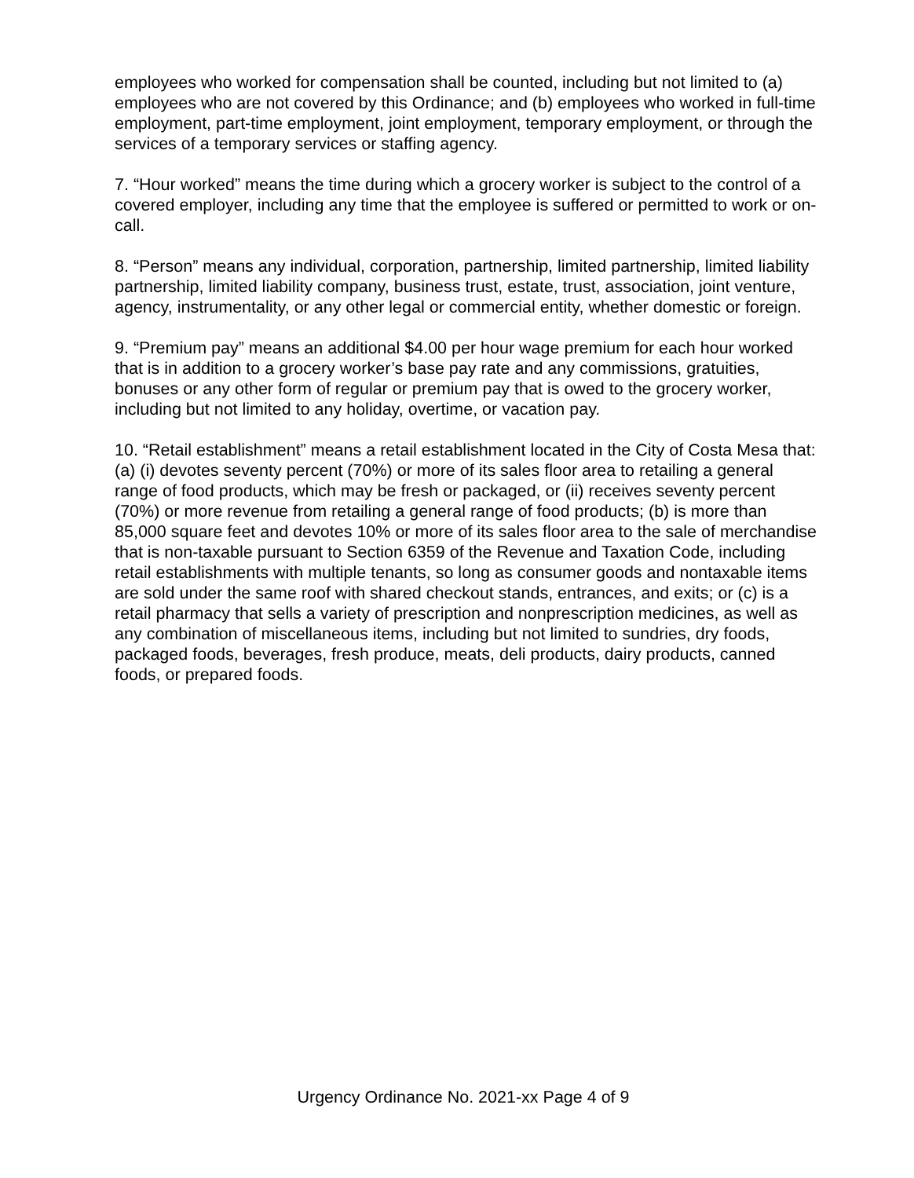employees who worked for compensation shall be counted, including but not limited to (a) employees who are not covered by this Ordinance; and (b) employees who worked in full-time employment, part-time employment, joint employment, temporary employment, or through the services of a temporary services or staffing agency.
7. “Hour worked” means the time during which a grocery worker is subject to the control of a covered employer, including any time that the employee is suffered or permitted to work or on-call.
8. “Person” means any individual, corporation, partnership, limited partnership, limited liability partnership, limited liability company, business trust, estate, trust, association, joint venture, agency, instrumentality, or any other legal or commercial entity, whether domestic or foreign.
9. “Premium pay” means an additional $4.00 per hour wage premium for each hour worked that is in addition to a grocery worker’s base pay rate and any commissions, gratuities, bonuses or any other form of regular or premium pay that is owed to the grocery worker, including but not limited to any holiday, overtime, or vacation pay.
10. “Retail establishment” means a retail establishment located in the City of Costa Mesa that: (a) (i) devotes seventy percent (70%) or more of its sales floor area to retailing a general range of food products, which may be fresh or packaged, or (ii) receives seventy percent (70%) or more revenue from retailing a general range of food products; (b) is more than 85,000 square feet and devotes 10% or more of its sales floor area to the sale of merchandise that is non-taxable pursuant to Section 6359 of the Revenue and Taxation Code, including retail establishments with multiple tenants, so long as consumer goods and nontaxable items are sold under the same roof with shared checkout stands, entrances, and exits; or (c) is a retail pharmacy that sells a variety of prescription and nonprescription medicines, as well as any combination of miscellaneous items, including but not limited to sundries, dry foods, packaged foods, beverages, fresh produce, meats, deli products, dairy products, canned foods, or prepared foods.
Urgency Ordinance No. 2021-xx Page 4 of 9